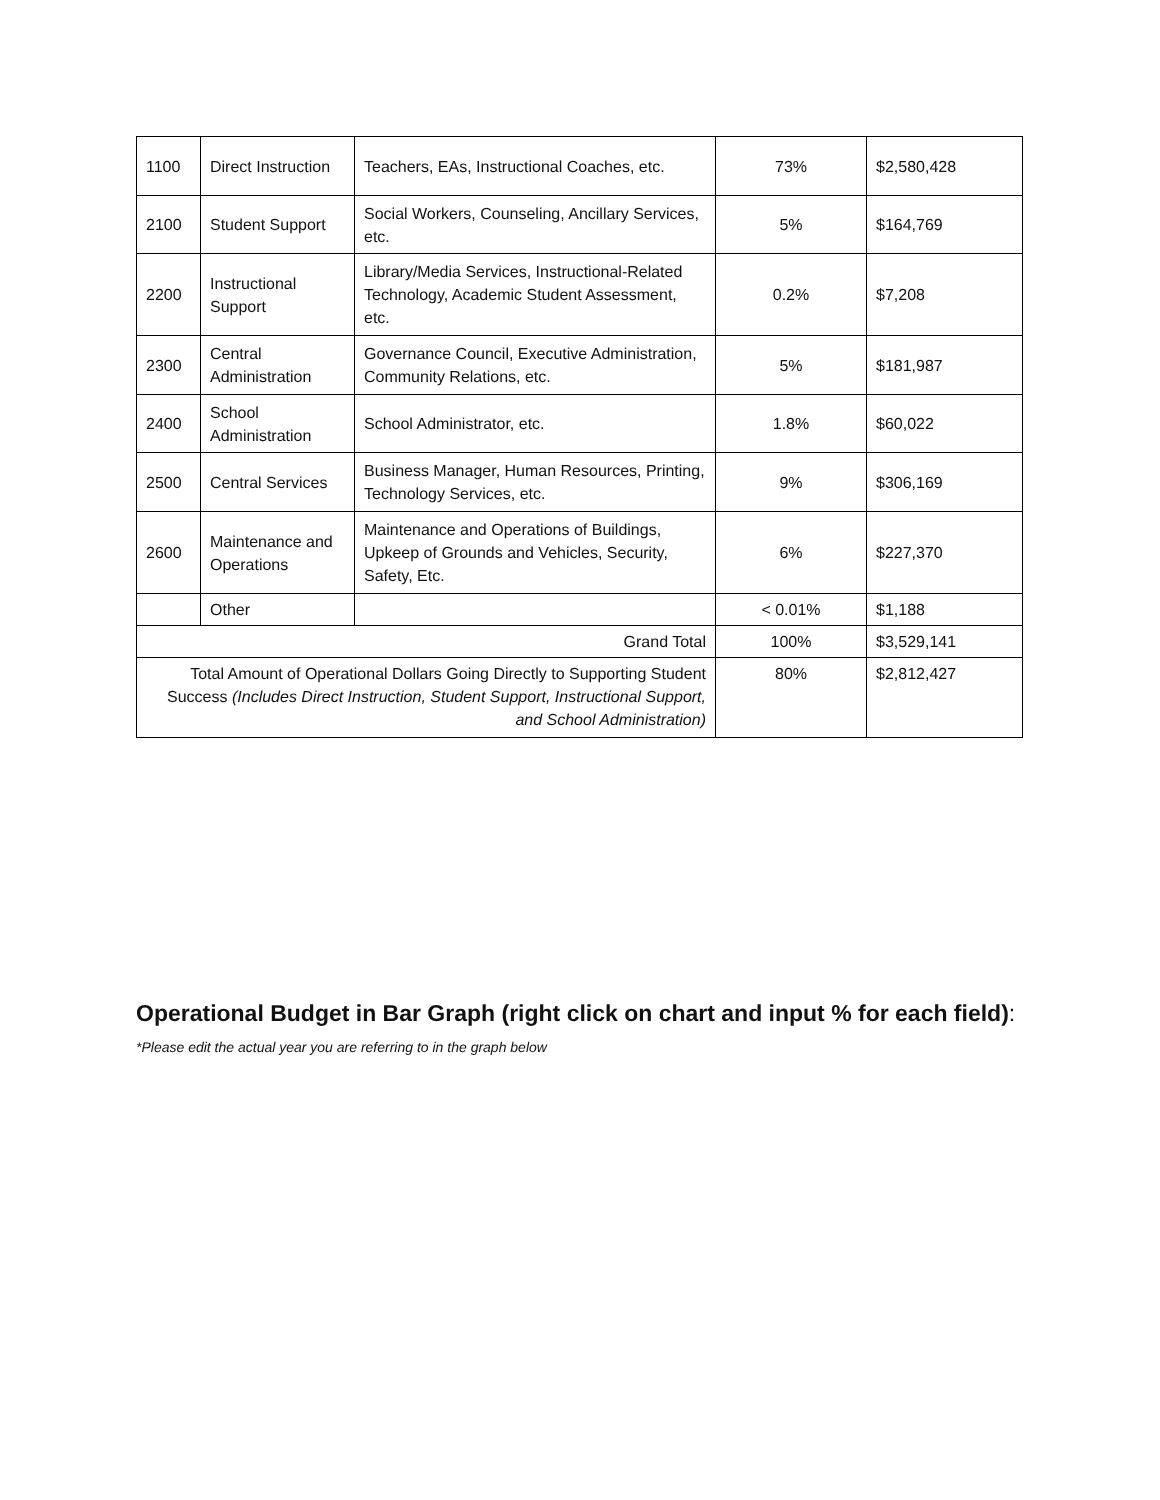| 1100 | Direct Instruction | Teachers, EAs, Instructional Coaches, etc. | 73% | $2,580,428 |
| 2100 | Student Support | Social Workers, Counseling, Ancillary Services, etc. | 5% | $164,769 |
| 2200 | Instructional Support | Library/Media Services, Instructional-Related Technology, Academic Student Assessment, etc. | 0.2% | $7,208 |
| 2300 | Central Administration | Governance Council, Executive Administration, Community Relations, etc. | 5% | $181,987 |
| 2400 | School Administration | School Administrator, etc. | 1.8% | $60,022 |
| 2500 | Central Services | Business Manager, Human Resources, Printing, Technology Services, etc. | 9% | $306,169 |
| 2600 | Maintenance and Operations | Maintenance and Operations of Buildings, Upkeep of Grounds and Vehicles, Security, Safety, Etc. | 6% | $227,370 |
| | Other | | < 0.01% | $1,188 |
| Grand Total | | | 100% | $3,529,141 |
| Total Amount of Operational Dollars Going Directly to Supporting Student Success (Includes Direct Instruction, Student Support, Instructional Support, and School Administration) | | | 80% | $2,812,427 |
Operational Budget in Bar Graph (right click on chart and input % for each field):
*Please edit the actual year you are referring to in the graph below